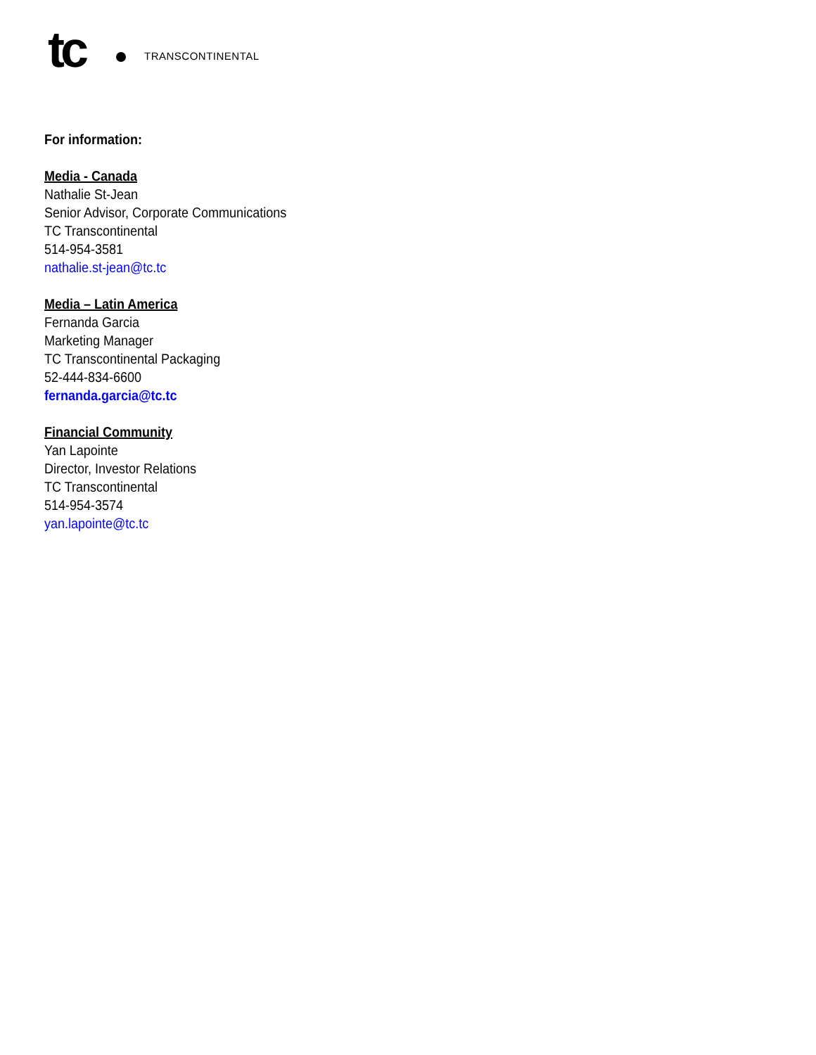tc TRANSCONTINENTAL
For information:
Media - Canada
Nathalie St-Jean
Senior Advisor, Corporate Communications
TC Transcontinental
514-954-3581
nathalie.st-jean@tc.tc
Media – Latin America
Fernanda Garcia
Marketing Manager
TC Transcontinental Packaging
52-444-834-6600
fernanda.garcia@tc.tc
Financial Community
Yan Lapointe
Director, Investor Relations
TC Transcontinental
514-954-3574
yan.lapointe@tc.tc